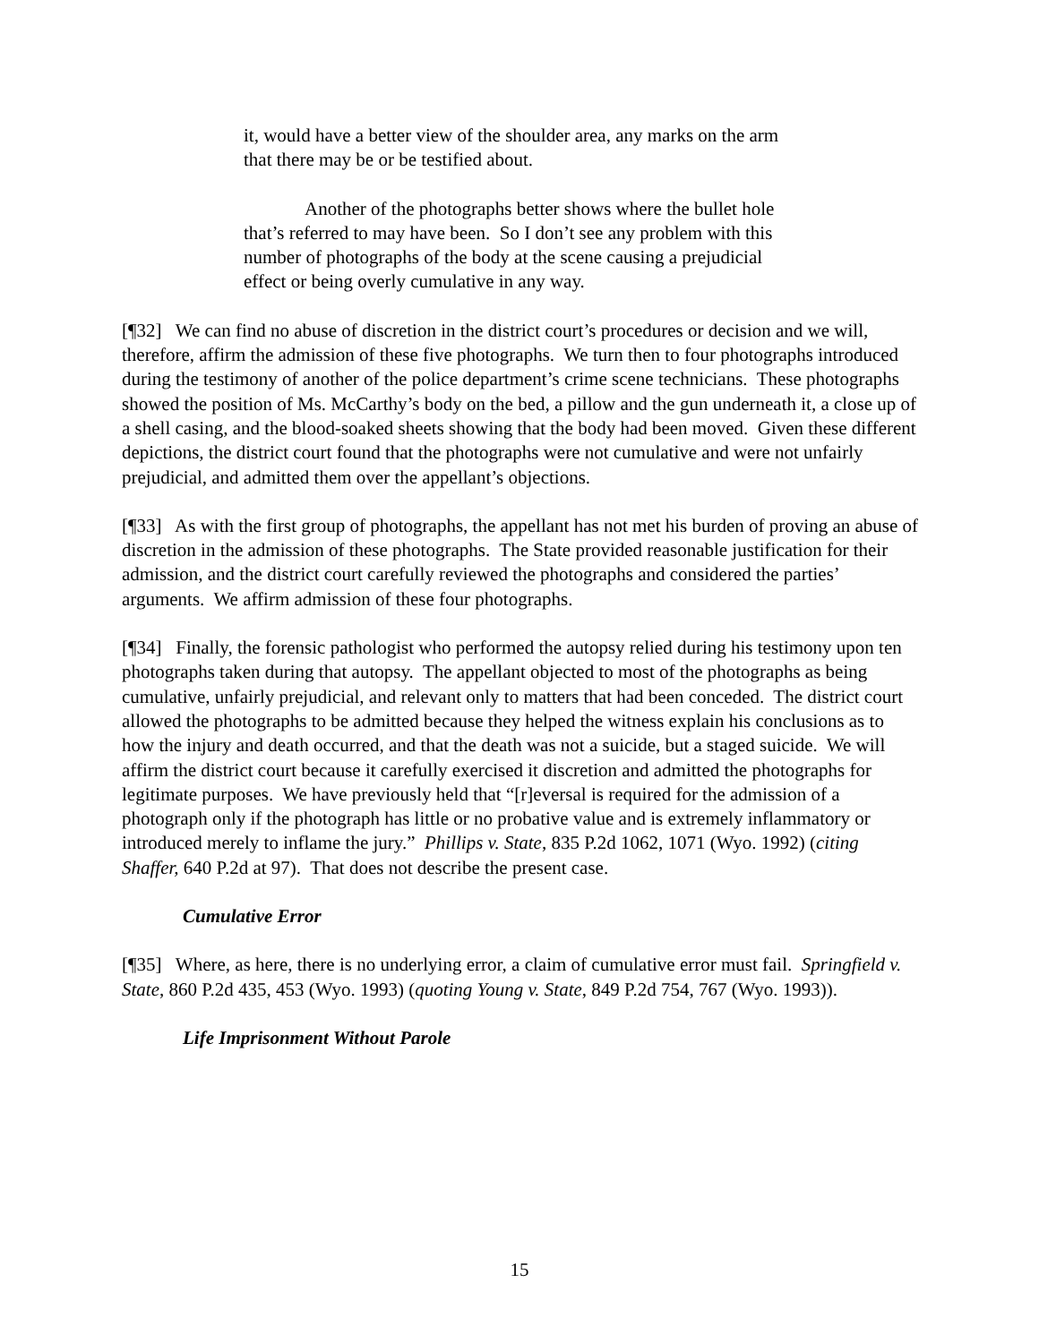it, would have a better view of the shoulder area, any marks on the arm that there may be or be testified about.
Another of the photographs better shows where the bullet hole that’s referred to may have been. So I don’t see any problem with this number of photographs of the body at the scene causing a prejudicial effect or being overly cumulative in any way.
[¶32] We can find no abuse of discretion in the district court’s procedures or decision and we will, therefore, affirm the admission of these five photographs. We turn then to four photographs introduced during the testimony of another of the police department’s crime scene technicians. These photographs showed the position of Ms. McCarthy’s body on the bed, a pillow and the gun underneath it, a close up of a shell casing, and the blood-soaked sheets showing that the body had been moved. Given these different depictions, the district court found that the photographs were not cumulative and were not unfairly prejudicial, and admitted them over the appellant’s objections.
[¶33] As with the first group of photographs, the appellant has not met his burden of proving an abuse of discretion in the admission of these photographs. The State provided reasonable justification for their admission, and the district court carefully reviewed the photographs and considered the parties’ arguments. We affirm admission of these four photographs.
[¶34] Finally, the forensic pathologist who performed the autopsy relied during his testimony upon ten photographs taken during that autopsy. The appellant objected to most of the photographs as being cumulative, unfairly prejudicial, and relevant only to matters that had been conceded. The district court allowed the photographs to be admitted because they helped the witness explain his conclusions as to how the injury and death occurred, and that the death was not a suicide, but a staged suicide. We will affirm the district court because it carefully exercised it discretion and admitted the photographs for legitimate purposes. We have previously held that “[r]eversal is required for the admission of a photograph only if the photograph has little or no probative value and is extremely inflammatory or introduced merely to inflame the jury.” Phillips v. State, 835 P.2d 1062, 1071 (Wyo. 1992) (citing Shaffer, 640 P.2d at 97). That does not describe the present case.
Cumulative Error
[¶35] Where, as here, there is no underlying error, a claim of cumulative error must fail. Springfield v. State, 860 P.2d 435, 453 (Wyo. 1993) (quoting Young v. State, 849 P.2d 754, 767 (Wyo. 1993)).
Life Imprisonment Without Parole
15